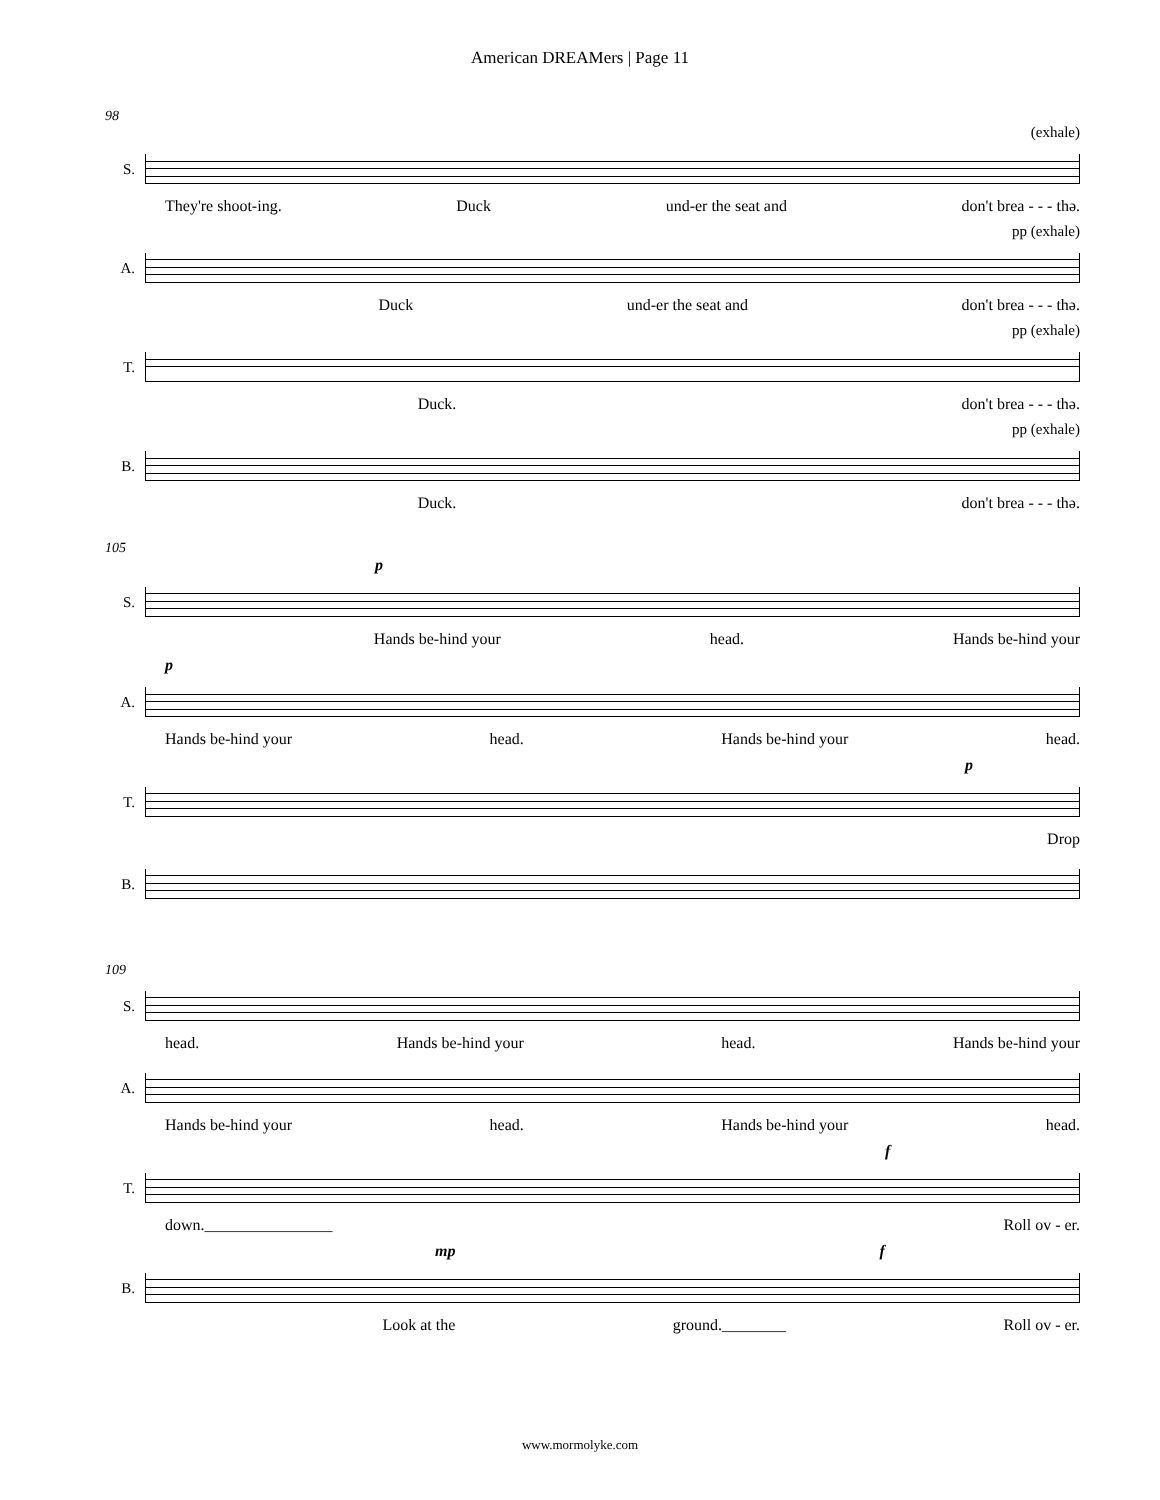American DREAMers | Page 11
98
(exhale)
S.
They're shoot-ing. Duck und-er the seat and don't brea - - - thə.
pp (exhale)
A.
Duck und-er the seat and don't brea - - - thə.
pp (exhale)
T.
Duck. don't brea - - - thə.
pp (exhale)
B.
Duck. don't brea - - - thə.
105
p
S.
Hands be-hind your head. Hands be-hind your
p
A.
Hands be-hind your head. Hands be-hind your head.
p
T.
Drop
B.
109
S.
head. Hands be-hind your head. Hands be-hind your
A.
Hands be-hind your head. Hands be-hind your head.
f
T.
down.________________ Roll ov - er.
mp f
B.
Look at the ground.________ Roll ov - er.
www.mormolyke.com